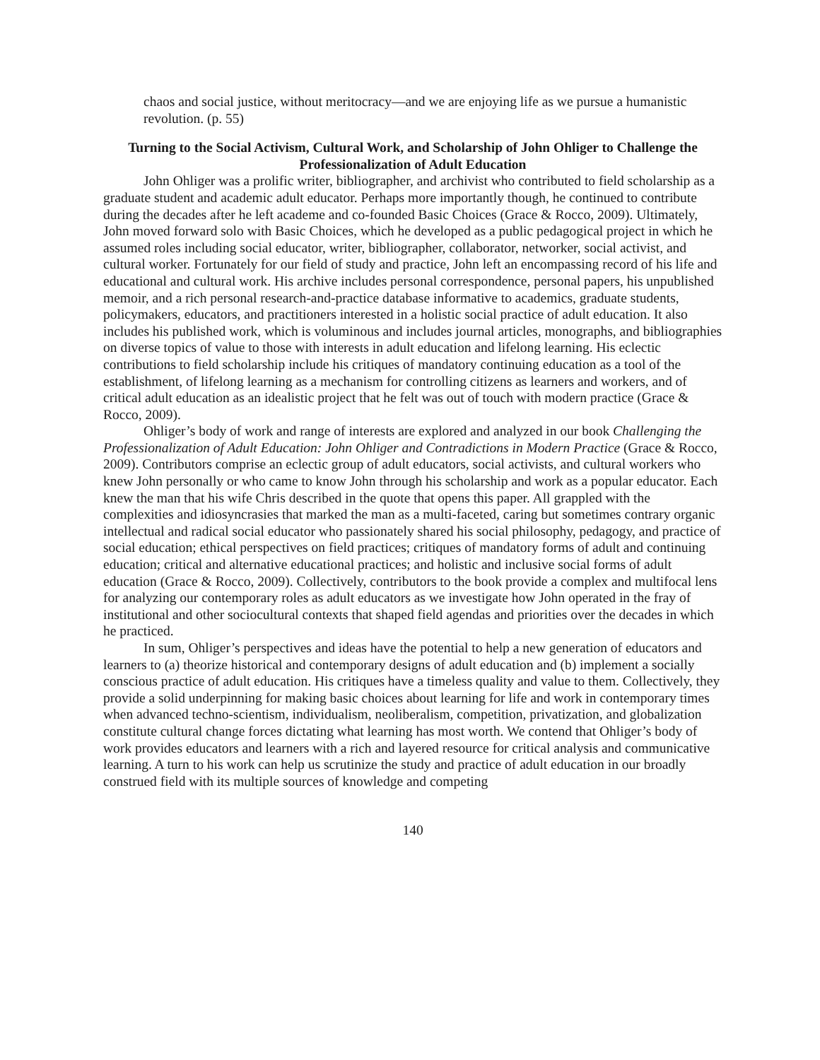chaos and social justice, without meritocracy—and we are enjoying life as we pursue a humanistic revolution. (p. 55)
Turning to the Social Activism, Cultural Work, and Scholarship of John Ohliger to Challenge the Professionalization of Adult Education
John Ohliger was a prolific writer, bibliographer, and archivist who contributed to field scholarship as a graduate student and academic adult educator. Perhaps more importantly though, he continued to contribute during the decades after he left academe and co-founded Basic Choices (Grace & Rocco, 2009). Ultimately, John moved forward solo with Basic Choices, which he developed as a public pedagogical project in which he assumed roles including social educator, writer, bibliographer, collaborator, networker, social activist, and cultural worker. Fortunately for our field of study and practice, John left an encompassing record of his life and educational and cultural work. His archive includes personal correspondence, personal papers, his unpublished memoir, and a rich personal research-and-practice database informative to academics, graduate students, policymakers, educators, and practitioners interested in a holistic social practice of adult education. It also includes his published work, which is voluminous and includes journal articles, monographs, and bibliographies on diverse topics of value to those with interests in adult education and lifelong learning. His eclectic contributions to field scholarship include his critiques of mandatory continuing education as a tool of the establishment, of lifelong learning as a mechanism for controlling citizens as learners and workers, and of critical adult education as an idealistic project that he felt was out of touch with modern practice (Grace & Rocco, 2009).
Ohliger’s body of work and range of interests are explored and analyzed in our book Challenging the Professionalization of Adult Education: John Ohliger and Contradictions in Modern Practice (Grace & Rocco, 2009). Contributors comprise an eclectic group of adult educators, social activists, and cultural workers who knew John personally or who came to know John through his scholarship and work as a popular educator. Each knew the man that his wife Chris described in the quote that opens this paper. All grappled with the complexities and idiosyncrasies that marked the man as a multi-faceted, caring but sometimes contrary organic intellectual and radical social educator who passionately shared his social philosophy, pedagogy, and practice of social education; ethical perspectives on field practices; critiques of mandatory forms of adult and continuing education; critical and alternative educational practices; and holistic and inclusive social forms of adult education (Grace & Rocco, 2009). Collectively, contributors to the book provide a complex and multifocal lens for analyzing our contemporary roles as adult educators as we investigate how John operated in the fray of institutional and other sociocultural contexts that shaped field agendas and priorities over the decades in which he practiced.
In sum, Ohliger’s perspectives and ideas have the potential to help a new generation of educators and learners to (a) theorize historical and contemporary designs of adult education and (b) implement a socially conscious practice of adult education. His critiques have a timeless quality and value to them. Collectively, they provide a solid underpinning for making basic choices about learning for life and work in contemporary times when advanced techno-scientism, individualism, neoliberalism, competition, privatization, and globalization constitute cultural change forces dictating what learning has most worth. We contend that Ohliger’s body of work provides educators and learners with a rich and layered resource for critical analysis and communicative learning. A turn to his work can help us scrutinize the study and practice of adult education in our broadly construed field with its multiple sources of knowledge and competing
140